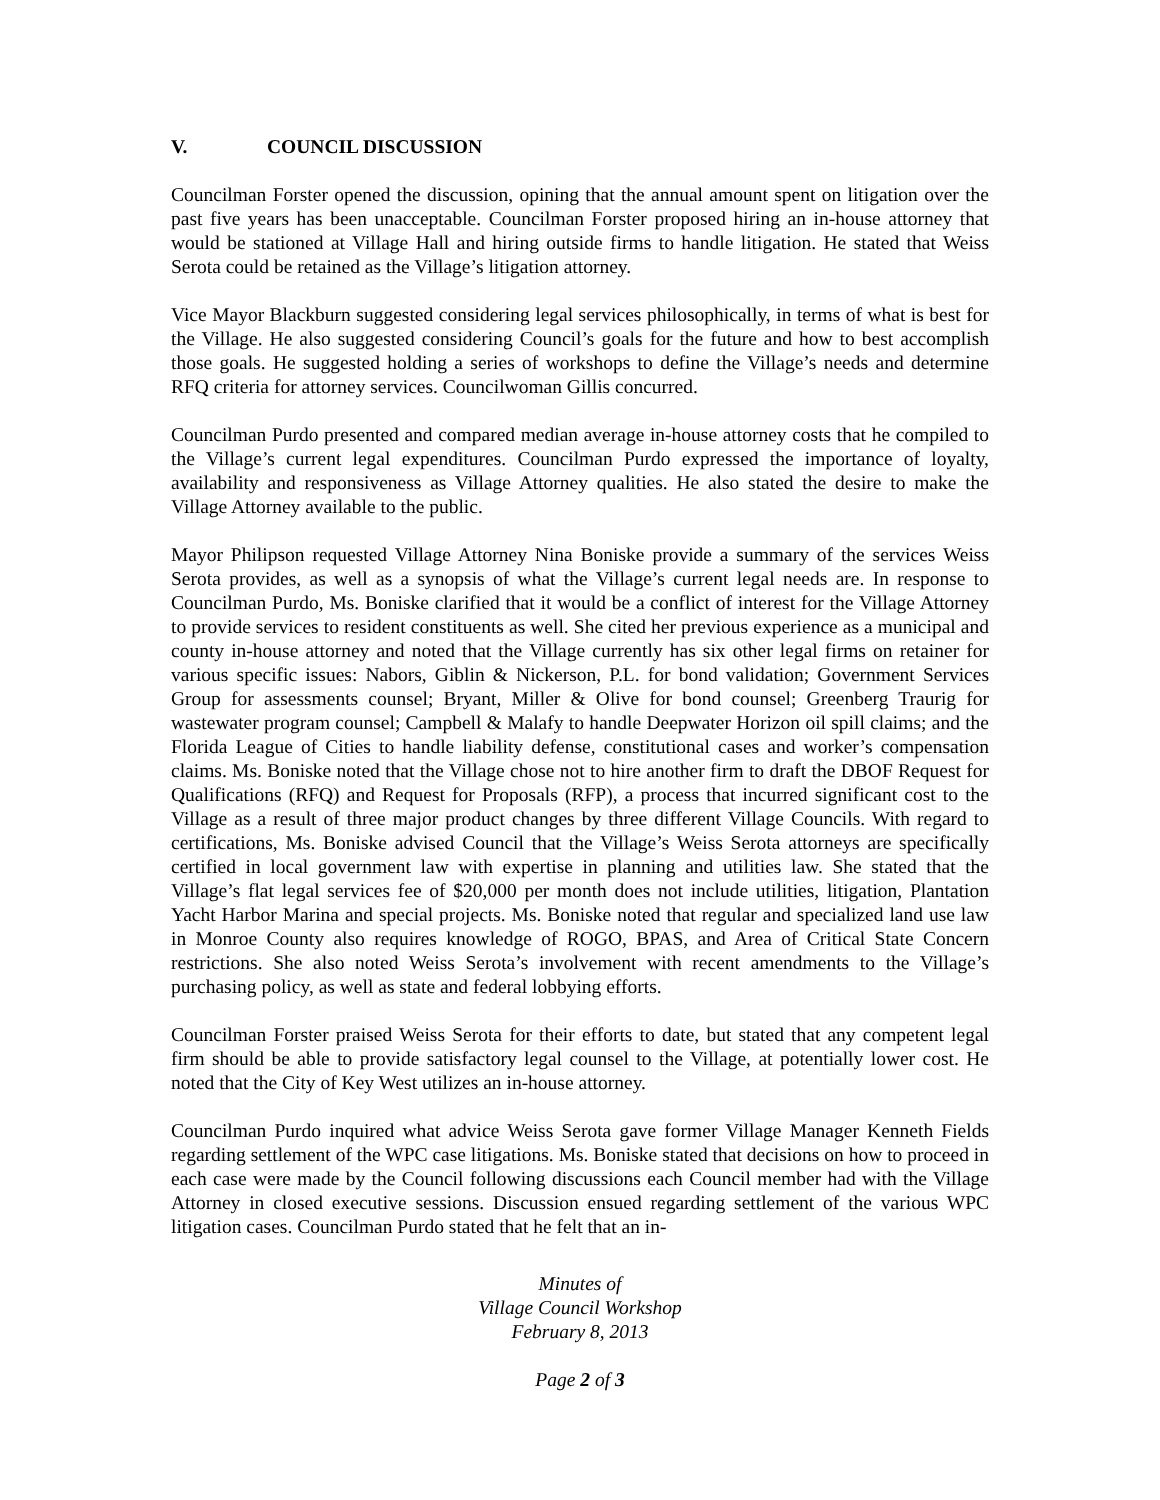V. COUNCIL DISCUSSION
Councilman Forster opened the discussion, opining that the annual amount spent on litigation over the past five years has been unacceptable. Councilman Forster proposed hiring an in-house attorney that would be stationed at Village Hall and hiring outside firms to handle litigation. He stated that Weiss Serota could be retained as the Village’s litigation attorney.
Vice Mayor Blackburn suggested considering legal services philosophically, in terms of what is best for the Village. He also suggested considering Council’s goals for the future and how to best accomplish those goals. He suggested holding a series of workshops to define the Village’s needs and determine RFQ criteria for attorney services. Councilwoman Gillis concurred.
Councilman Purdo presented and compared median average in-house attorney costs that he compiled to the Village’s current legal expenditures. Councilman Purdo expressed the importance of loyalty, availability and responsiveness as Village Attorney qualities. He also stated the desire to make the Village Attorney available to the public.
Mayor Philipson requested Village Attorney Nina Boniske provide a summary of the services Weiss Serota provides, as well as a synopsis of what the Village’s current legal needs are. In response to Councilman Purdo, Ms. Boniske clarified that it would be a conflict of interest for the Village Attorney to provide services to resident constituents as well. She cited her previous experience as a municipal and county in-house attorney and noted that the Village currently has six other legal firms on retainer for various specific issues: Nabors, Giblin & Nickerson, P.L. for bond validation; Government Services Group for assessments counsel; Bryant, Miller & Olive for bond counsel; Greenberg Traurig for wastewater program counsel; Campbell & Malafy to handle Deepwater Horizon oil spill claims; and the Florida League of Cities to handle liability defense, constitutional cases and worker’s compensation claims. Ms. Boniske noted that the Village chose not to hire another firm to draft the DBOF Request for Qualifications (RFQ) and Request for Proposals (RFP), a process that incurred significant cost to the Village as a result of three major product changes by three different Village Councils. With regard to certifications, Ms. Boniske advised Council that the Village’s Weiss Serota attorneys are specifically certified in local government law with expertise in planning and utilities law. She stated that the Village’s flat legal services fee of $20,000 per month does not include utilities, litigation, Plantation Yacht Harbor Marina and special projects. Ms. Boniske noted that regular and specialized land use law in Monroe County also requires knowledge of ROGO, BPAS, and Area of Critical State Concern restrictions. She also noted Weiss Serota’s involvement with recent amendments to the Village’s purchasing policy, as well as state and federal lobbying efforts.
Councilman Forster praised Weiss Serota for their efforts to date, but stated that any competent legal firm should be able to provide satisfactory legal counsel to the Village, at potentially lower cost. He noted that the City of Key West utilizes an in-house attorney.
Councilman Purdo inquired what advice Weiss Serota gave former Village Manager Kenneth Fields regarding settlement of the WPC case litigations. Ms. Boniske stated that decisions on how to proceed in each case were made by the Council following discussions each Council member had with the Village Attorney in closed executive sessions. Discussion ensued regarding settlement of the various WPC litigation cases. Councilman Purdo stated that he felt that an in-
Minutes of
Village Council Workshop
February 8, 2013
Page 2 of 3